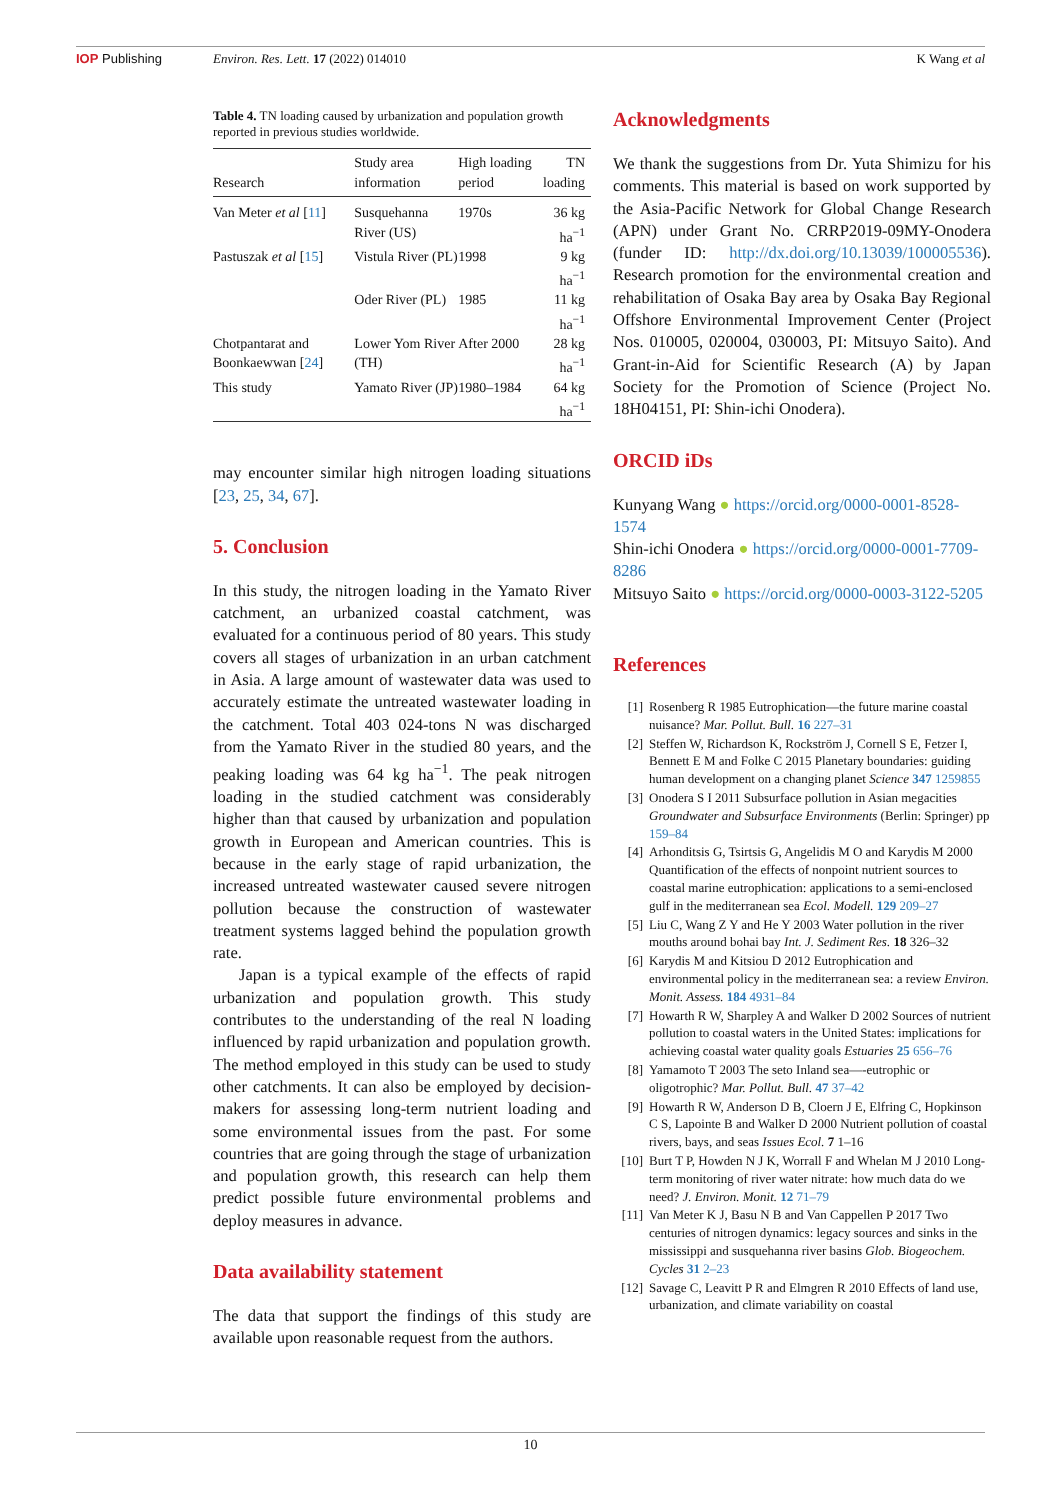IOP Publishing Environ. Res. Lett. 17 (2022) 014010
K Wang et al
Table 4. TN loading caused by urbanization and population growth reported in previous studies worldwide.
| Research | Study area information | High loading period | TN loading |
| --- | --- | --- | --- |
| Van Meter et al [ 11 ] | Susquehanna River (US) | 1970s | 36 kg ha<sup>−1</sup> |
| Pastuszak et al [ 15 ] | Vistula River (PL) | 1998 | 9 kg ha<sup>−1</sup> |
| | Oder River (PL) | 1985 | 11 kg ha<sup>−1</sup> |
| Chotpantarat and Boonkaewwan [ 24 ] | Lower Yom River (TH) | After 2000 | 28 kg ha<sup>−1</sup> |
| This study | Yamato River (JP) | 1980–1984 | 64 kg ha<sup>−1</sup> |
may encounter similar high nitrogen loading situations [23, 25, 34, 67].
5. Conclusion
In this study, the nitrogen loading in the Yamato River catchment, an urbanized coastal catchment, was evaluated for a continuous period of 80 years. This study covers all stages of urbanization in an urban catchment in Asia. A large amount of wastewater data was used to accurately estimate the untreated wastewater loading in the catchment. Total 403 024-tons N was discharged from the Yamato River in the studied 80 years, and the peaking loading was 64 kg ha<sup>−1</sup>. The peak nitrogen loading in the studied catchment was considerably higher than that caused by urbanization and population growth in European and American countries. This is because in the early stage of rapid urbanization, the increased untreated wastewater caused severe nitrogen pollution because the construction of wastewater treatment systems lagged behind the population growth rate.
Japan is a typical example of the effects of rapid urbanization and population growth. This study contributes to the understanding of the real N loading influenced by rapid urbanization and population growth. The method employed in this study can be used to study other catchments. It can also be employed by decision-makers for assessing long-term nutrient loading and some environmental issues from the past. For some countries that are going through the stage of urbanization and population growth, this research can help them predict possible future environmental problems and deploy measures in advance.
Data availability statement
The data that support the findings of this study are available upon reasonable request from the authors.
Acknowledgments
We thank the suggestions from Dr. Yuta Shimizu for his comments. This material is based on work supported by the Asia-Pacific Network for Global Change Research (APN) under Grant No. CRRP2019-09MY-Onodera (funder ID: http://dx.doi.org/10.13039/100005536). Research promotion for the environmental creation and rehabilitation of Osaka Bay area by Osaka Bay Regional Offshore Environmental Improvement Center (Project Nos. 010005, 020004, 030003, PI: Mitsuyo Saito). And Grant-in-Aid for Scientific Research (A) by Japan Society for the Promotion of Science (Project No. 18H04151, PI: Shin-ichi Onodera).
ORCID iDs
Kunyang Wang ● https://orcid.org/0000-0001-8528-1574
Shin-ichi Onodera ● https://orcid.org/0000-0001-7709-8286
Mitsuyo Saito ● https://orcid.org/0000-0003-3122-5205
References
[1] Rosenberg R 1985 Eutrophication—the future marine coastal nuisance? Mar. Pollut. Bull. 16 227–31
[2] Steffen W, Richardson K, Rockström J, Cornell S E, Fetzer I, Bennett E M and Folke C 2015 Planetary boundaries: guiding human development on a changing planet Science 347 1259855
[3] Onodera S I 2011 Subsurface pollution in Asian megacities Groundwater and Subsurface Environments (Berlin: Springer) pp 159–84
[4] Arhonditsis G, Tsirtsis G, Angelidis M O and Karydis M 2000 Quantification of the effects of nonpoint nutrient sources to coastal marine eutrophication: applications to a semi-enclosed gulf in the mediterranean sea Ecol. Modell. 129 209–27
[5] Liu C, Wang Z Y and He Y 2003 Water pollution in the river mouths around bohai bay Int. J. Sediment Res. 18 326–32
[6] Karydis M and Kitsiou D 2012 Eutrophication and environmental policy in the mediterranean sea: a review Environ. Monit. Assess. 184 4931–84
[7] Howarth R W, Sharpley A and Walker D 2002 Sources of nutrient pollution to coastal waters in the United States: implications for achieving coastal water quality goals Estuaries 25 656–76
[8] Yamamoto T 2003 The seto Inland sea—-eutrophic or oligotrophic? Mar. Pollut. Bull. 47 37–42
[9] Howarth R W, Anderson D B, Cloern J E, Elfring C, Hopkinson C S, Lapointe B and Walker D 2000 Nutrient pollution of coastal rivers, bays, and seas Issues Ecol. 7 1–16
[10] Burt T P, Howden N J K, Worrall F and Whelan M J 2010 Long-term monitoring of river water nitrate: how much data do we need? J. Environ. Monit. 12 71–79
[11] Van Meter K J, Basu N B and Van Cappellen P 2017 Two centuries of nitrogen dynamics: legacy sources and sinks in the mississippi and susquehanna river basins Glob. Biogeochem. Cycles 31 2–23
[12] Savage C, Leavitt P R and Elmgren R 2010 Effects of land use, urbanization, and climate variability on coastal
10